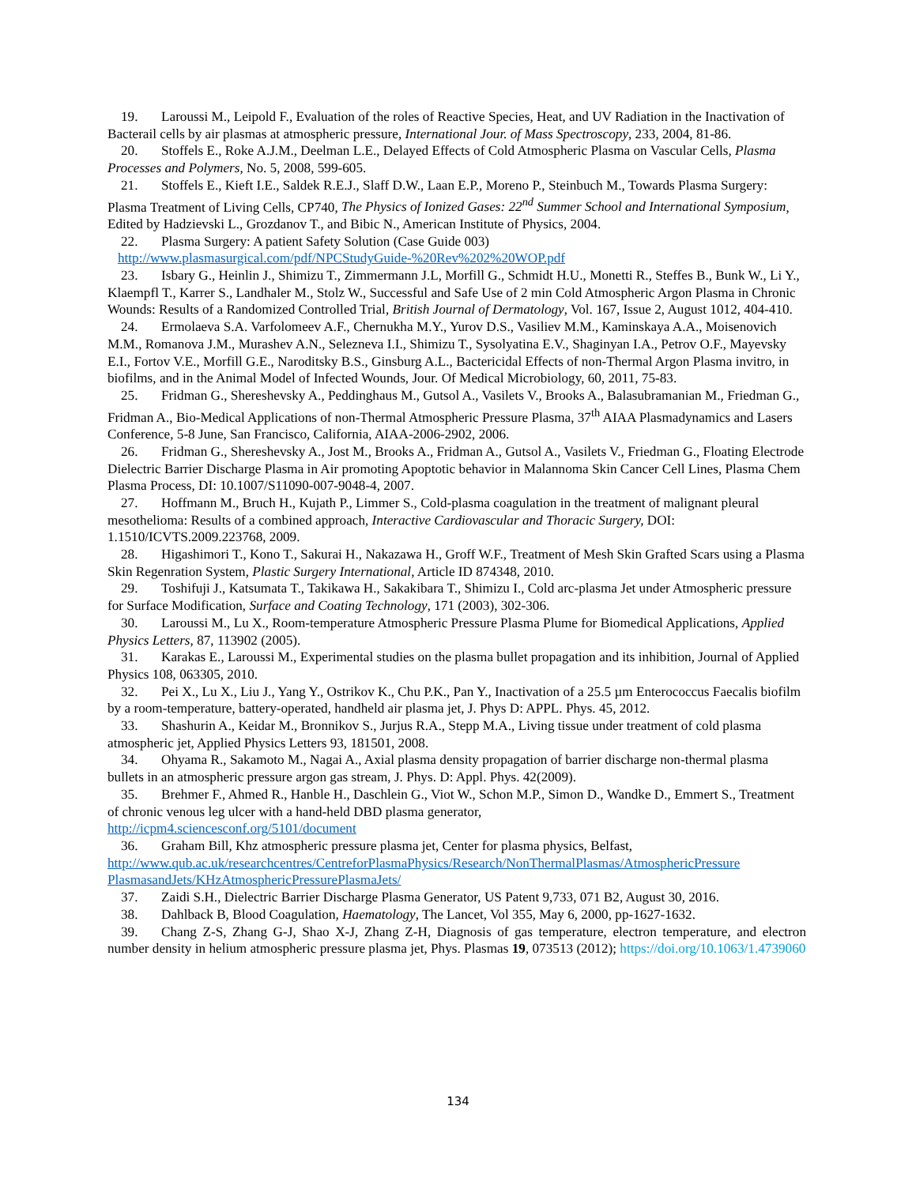19. Laroussi M., Leipold F., Evaluation of the roles of Reactive Species, Heat, and UV Radiation in the Inactivation of Bacterail cells by air plasmas at atmospheric pressure, International Jour. of Mass Spectroscopy, 233, 2004, 81-86.
20. Stoffels E., Roke A.J.M., Deelman L.E., Delayed Effects of Cold Atmospheric Plasma on Vascular Cells, Plasma Processes and Polymers, No. 5, 2008, 599-605.
21. Stoffels E., Kieft I.E., Saldek R.E.J., Slaff D.W., Laan E.P., Moreno P., Steinbuch M., Towards Plasma Surgery: Plasma Treatment of Living Cells, CP740, The Physics of Ionized Gases: 22<sup>nd</sup> Summer School and International Symposium, Edited by Hadzievski L., Grozdanov T., and Bibic N., American Institute of Physics, 2004.
22. Plasma Surgery: A patient Safety Solution (Case Guide 003)
http://www.plasmasurgical.com/pdf/NPCStudyGuide-%20Rev%202%20WOP.pdf
23. Isbary G., Heinlin J., Shimizu T., Zimmermann J.L, Morfill G., Schmidt H.U., Monetti R., Steffes B., Bunk W., Li Y., Klaempfl T., Karrer S., Landhaler M., Stolz W., Successful and Safe Use of 2 min Cold Atmospheric Argon Plasma in Chronic Wounds: Results of a Randomized Controlled Trial, British Journal of Dermatology, Vol. 167, Issue 2, August 1012, 404-410.
24. Ermolaeva S.A. Varfolomeev A.F., Chernukha M.Y., Yurov D.S., Vasiliev M.M., Kaminskaya A.A., Moisenovich M.M., Romanova J.M., Murashev A.N., Selezneva I.I., Shimizu T., Sysolyatina E.V., Shaginyan I.A., Petrov O.F., Mayevsky E.I., Fortov V.E., Morfill G.E., Naroditsky B.S., Ginsburg A.L., Bactericidal Effects of non-Thermal Argon Plasma invitro, in biofilms, and in the Animal Model of Infected Wounds, Jour. Of Medical Microbiology, 60, 2011, 75-83.
25. Fridman G., Shereshevsky A., Peddinghaus M., Gutsol A., Vasilets V., Brooks A., Balasubramanian M., Friedman G., Fridman A., Bio-Medical Applications of non-Thermal Atmospheric Pressure Plasma, 37<sup>th</sup> AIAA Plasmadynamics and Lasers Conference, 5-8 June, San Francisco, California, AIAA-2006-2902, 2006.
26. Fridman G., Shereshevsky A., Jost M., Brooks A., Fridman A., Gutsol A., Vasilets V., Friedman G., Floating Electrode Dielectric Barrier Discharge Plasma in Air promoting Apoptotic behavior in Malannoma Skin Cancer Cell Lines, Plasma Chem Plasma Process, DI: 10.1007/S11090-007-9048-4, 2007.
27. Hoffmann M., Bruch H., Kujath P., Limmer S., Cold-plasma coagulation in the treatment of malignant pleural mesothelioma: Results of a combined approach, Interactive Cardiovascular and Thoracic Surgery, DOI: 1.1510/ICVTS.2009.223768, 2009.
28. Higashimori T., Kono T., Sakurai H., Nakazawa H., Groff W.F., Treatment of Mesh Skin Grafted Scars using a Plasma Skin Regenration System, Plastic Surgery International, Article ID 874348, 2010.
29. Toshifuji J., Katsumata T., Takikawa H., Sakakibara T., Shimizu I., Cold arc-plasma Jet under Atmospheric pressure for Surface Modification, Surface and Coating Technology, 171 (2003), 302-306.
30. Laroussi M., Lu X., Room-temperature Atmospheric Pressure Plasma Plume for Biomedical Applications, Applied Physics Letters, 87, 113902 (2005).
31. Karakas E., Laroussi M., Experimental studies on the plasma bullet propagation and its inhibition, Journal of Applied Physics 108, 063305, 2010.
32. Pei X., Lu X., Liu J., Yang Y., Ostrikov K., Chu P.K., Pan Y., Inactivation of a 25.5 µm Enterococcus Faecalis biofilm by a room-temperature, battery-operated, handheld air plasma jet, J. Phys D: APPL. Phys. 45, 2012.
33. Shashurin A., Keidar M., Bronnikov S., Jurjus R.A., Stepp M.A., Living tissue under treatment of cold plasma atmospheric jet, Applied Physics Letters 93, 181501, 2008.
34. Ohyama R., Sakamoto M., Nagai A., Axial plasma density propagation of barrier discharge non-thermal plasma bullets in an atmospheric pressure argon gas stream, J. Phys. D: Appl. Phys. 42(2009).
35. Brehmer F., Ahmed R., Hanble H., Daschlein G., Viot W., Schon M.P., Simon D., Wandke D., Emmert S., Treatment of chronic venous leg ulcer with a hand-held DBD plasma generator,
http://icpm4.sciencesconf.org/5101/document
36. Graham Bill, Khz atmospheric pressure plasma jet, Center for plasma physics, Belfast,
http://www.qub.ac.uk/researchcentres/CentreforPlasmaPhysics/Research/NonThermalPlasmas/AtmosphericPressure PlasmasandJets/KHzAtmosphericPressurePlasmaJets/
37. Zaidi S.H., Dielectric Barrier Discharge Plasma Generator, US Patent 9,733, 071 B2, August 30, 2016.
38. Dahlback B, Blood Coagulation, Haematology, The Lancet, Vol 355, May 6, 2000, pp-1627-1632.
39. Chang Z-S, Zhang G-J, Shao X-J, Zhang Z-H, Diagnosis of gas temperature, electron temperature, and electron number density in helium atmospheric pressure plasma jet, Phys. Plasmas 19, 073513 (2012); https://doi.org/10.1063/1.4739060
134